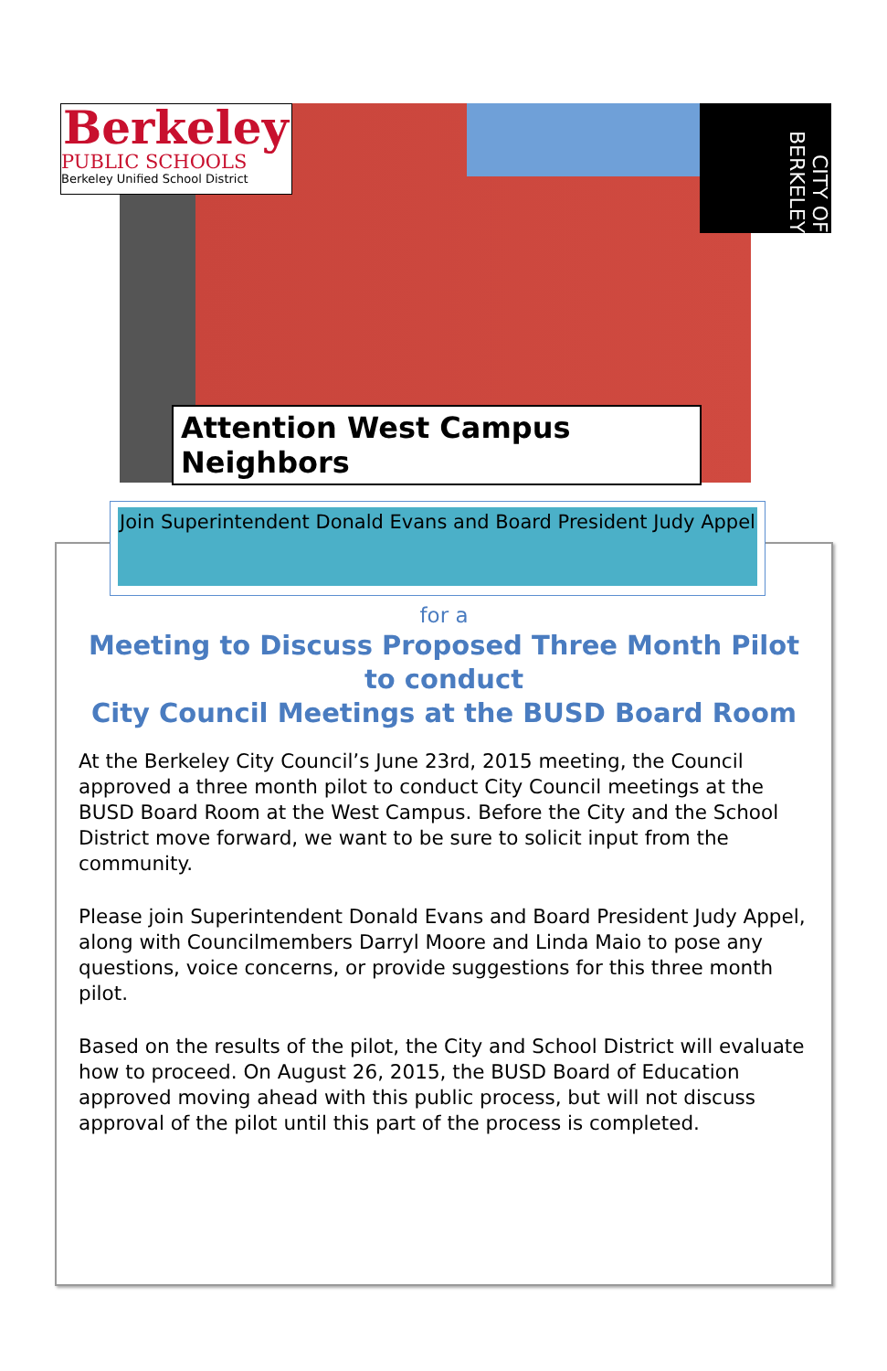Berkeley
PUBLIC SCHOOLS
Berkeley Unified School District
CITY OF BERKELEY
Attention West Campus Neighbors
Join Superintendent Donald Evans and Board President Judy Appel
for a
Meeting to Discuss Proposed Three Month Pilot to conduct
City Council Meetings at the BUSD Board Room
At the Berkeley City Council’s June 23rd, 2015 meeting, the Council approved a three month pilot to conduct City Council meetings at the BUSD Board Room at the West Campus. Before the City and the School District move forward, we want to be sure to solicit input from the community.
Please join Superintendent Donald Evans and Board President Judy Appel, along with Councilmembers Darryl Moore and Linda Maio to pose any questions, voice concerns, or provide suggestions for this three month pilot.
Based on the results of the pilot, the City and School District will evaluate how to proceed. On August 26, 2015, the BUSD Board of Education approved moving ahead with this public process, but will not discuss approval of the pilot until this part of the process is completed.